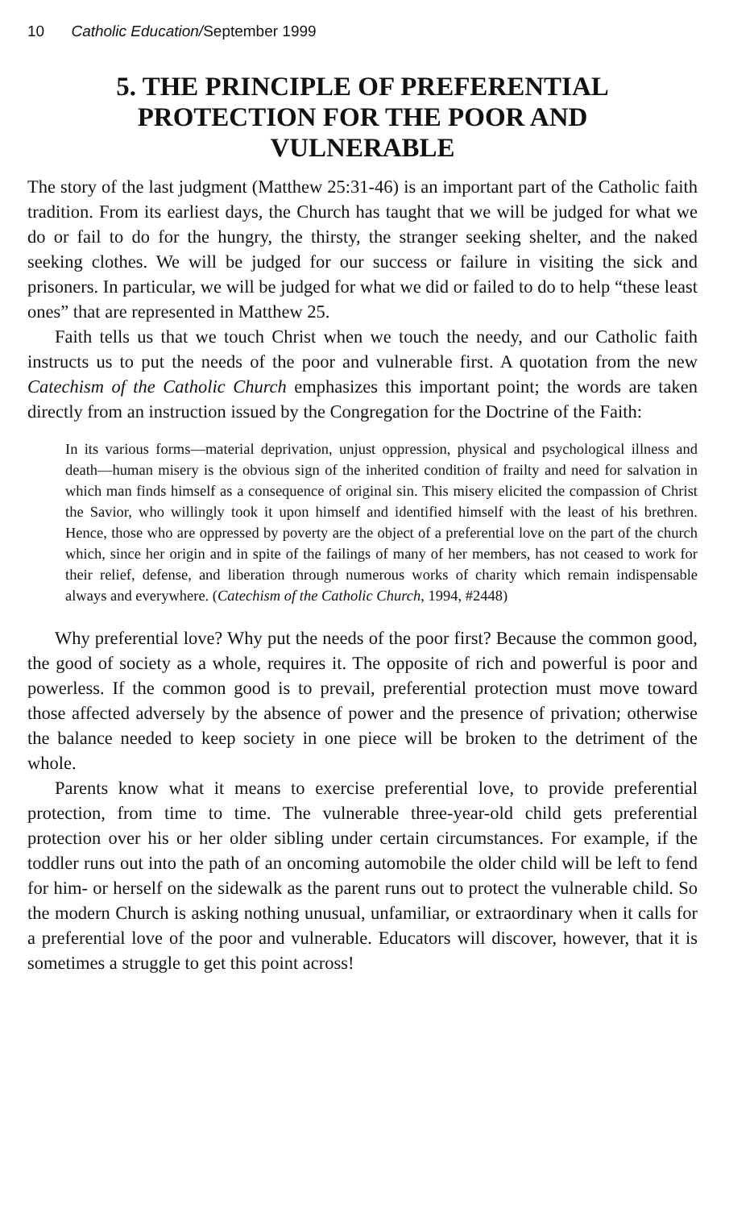10 Catholic Education/September 1999
5. THE PRINCIPLE OF PREFERENTIAL
PROTECTION FOR THE POOR AND
VULNERABLE
The story of the last judgment (Matthew 25:31-46) is an important part of the Catholic faith tradition. From its earliest days, the Church has taught that we will be judged for what we do or fail to do for the hungry, the thirsty, the stranger seeking shelter, and the naked seeking clothes. We will be judged for our success or failure in visiting the sick and prisoners. In particular, we will be judged for what we did or failed to do to help “these least ones” that are represented in Matthew 25.
Faith tells us that we touch Christ when we touch the needy, and our Catholic faith instructs us to put the needs of the poor and vulnerable first. A quotation from the new Catechism of the Catholic Church emphasizes this important point; the words are taken directly from an instruction issued by the Congregation for the Doctrine of the Faith:
In its various forms—material deprivation, unjust oppression, physical and psychological illness and death—human misery is the obvious sign of the inherited condition of frailty and need for salvation in which man finds himself as a consequence of original sin. This misery elicited the compassion of Christ the Savior, who willingly took it upon himself and identified himself with the least of his brethren. Hence, those who are oppressed by poverty are the object of a preferential love on the part of the church which, since her origin and in spite of the failings of many of her members, has not ceased to work for their relief, defense, and liberation through numerous works of charity which remain indispensable always and everywhere. (Catechism of the Catholic Church, 1994, #2448)
Why preferential love? Why put the needs of the poor first? Because the common good, the good of society as a whole, requires it. The opposite of rich and powerful is poor and powerless. If the common good is to prevail, preferential protection must move toward those affected adversely by the absence of power and the presence of privation; otherwise the balance needed to keep society in one piece will be broken to the detriment of the whole.
Parents know what it means to exercise preferential love, to provide preferential protection, from time to time. The vulnerable three-year-old child gets preferential protection over his or her older sibling under certain circumstances. For example, if the toddler runs out into the path of an oncoming automobile the older child will be left to fend for him- or herself on the sidewalk as the parent runs out to protect the vulnerable child. So the modern Church is asking nothing unusual, unfamiliar, or extraordinary when it calls for a preferential love of the poor and vulnerable. Educators will discover, however, that it is sometimes a struggle to get this point across!